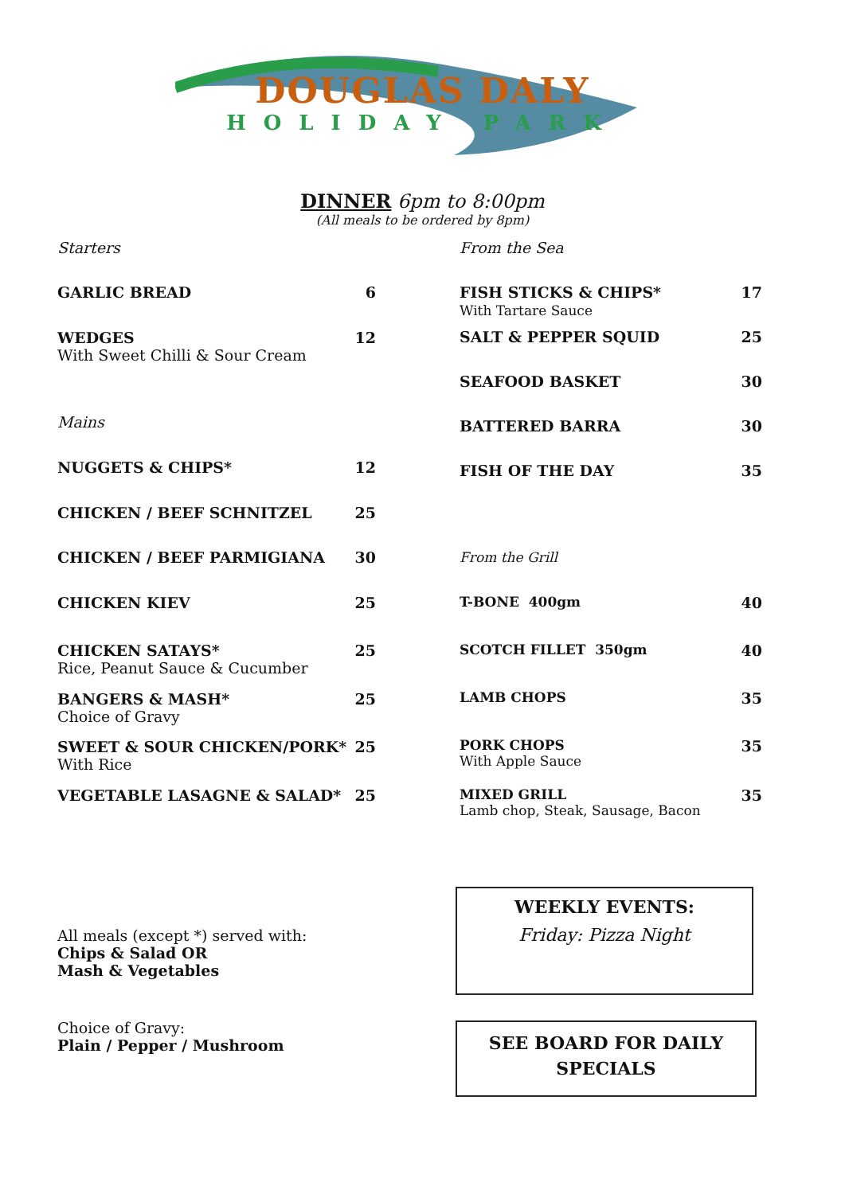DOUGLAS DALY
HOLIDAY PARK
DINNER 6pm to 8:00pm
(All meals to be ordered by 8pm)
| Starters | |
| GARLIC BREAD | 6 |
| WEDGES With Sweet Chilli & Sour Cream | 12 |
| Mains | |
| NUGGETS & CHIPS* | 12 |
| CHICKEN / BEEF SCHNITZEL | 25 |
| CHICKEN / BEEF PARMIGIANA | 30 |
| CHICKEN KIEV | 25 |
| CHICKEN SATAYS* Rice, Peanut Sauce & Cucumber | 25 |
| BANGERS & MASH* Choice of Gravy | 25 |
| SWEET & SOUR CHICKEN/PORK* With Rice | 25 |
| VEGETABLE LASAGNE & SALAD* | 25 |
| From the Sea | |
| FISH STICKS & CHIPS* With Tartare Sauce | 17 |
| SALT & PEPPER SQUID | 25 |
| SEAFOOD BASKET | 30 |
| BATTERED BARRA | 30 |
| FISH OF THE DAY | 35 |
| From the Grill | |
| T-BONE 400gm | 40 |
| SCOTCH FILLET 350gm | 40 |
| LAMB CHOPS | 35 |
| PORK CHOPS With Apple Sauce | 35 |
| MIXED GRILL Lamb chop, Steak, Sausage, Bacon | 35 |
All meals (except *) served with:
Chips & Salad OR
Mash & Vegetables
Choice of Gravy:
Plain / Pepper / Mushroom
WEEKLY EVENTS:
Friday: Pizza Night
SEE BOARD FOR DAILY
SPECIALS